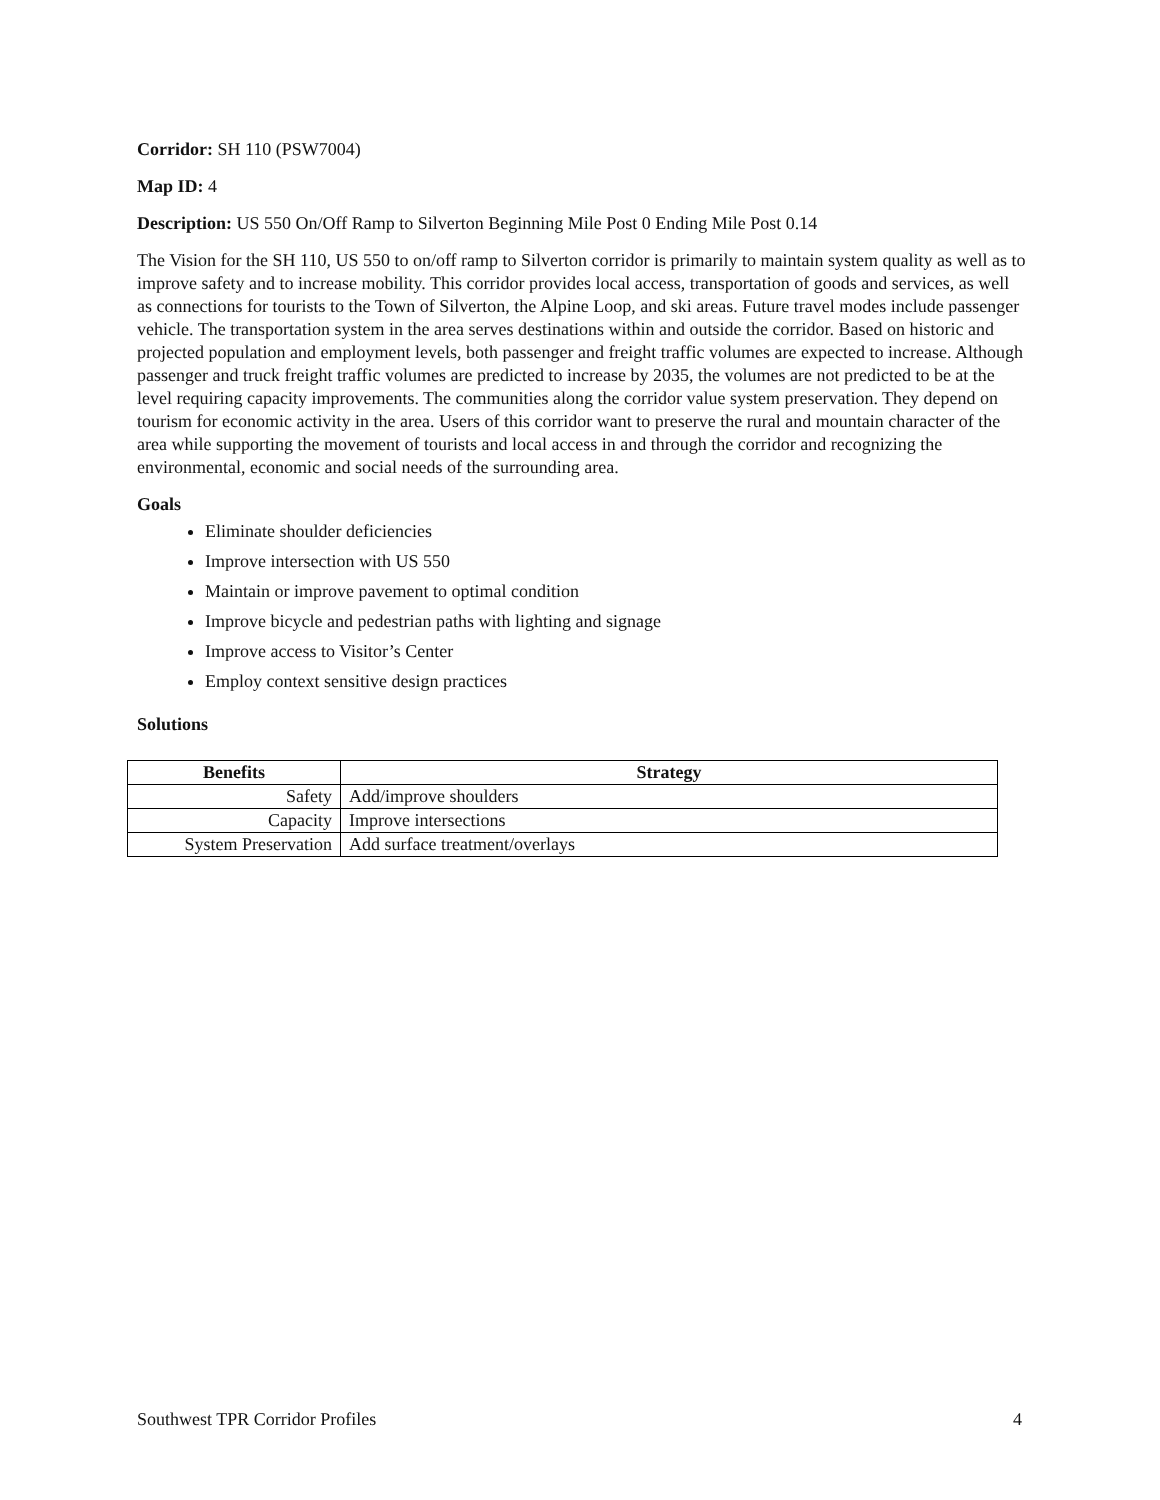Corridor: SH 110 (PSW7004)
Map ID: 4
Description: US 550 On/Off Ramp to Silverton Beginning Mile Post 0 Ending Mile Post 0.14
The Vision for the SH 110, US 550 to on/off ramp to Silverton corridor is primarily to maintain system quality as well as to improve safety and to increase mobility. This corridor provides local access, transportation of goods and services, as well as connections for tourists to the Town of Silverton, the Alpine Loop, and ski areas. Future travel modes include passenger vehicle. The transportation system in the area serves destinations within and outside the corridor. Based on historic and projected population and employment levels, both passenger and freight traffic volumes are expected to increase. Although passenger and truck freight traffic volumes are predicted to increase by 2035, the volumes are not predicted to be at the level requiring capacity improvements. The communities along the corridor value system preservation. They depend on tourism for economic activity in the area. Users of this corridor want to preserve the rural and mountain character of the area while supporting the movement of tourists and local access in and through the corridor and recognizing the environmental, economic and social needs of the surrounding area.
Goals
Eliminate shoulder deficiencies
Improve intersection with US 550
Maintain or improve pavement to optimal condition
Improve bicycle and pedestrian paths with lighting and signage
Improve access to Visitor’s Center
Employ context sensitive design practices
Solutions
| Benefits | Strategy |
| --- | --- |
| Safety | Add/improve shoulders |
| Capacity | Improve intersections |
| System Preservation | Add surface treatment/overlays |
Southwest TPR Corridor Profiles 4